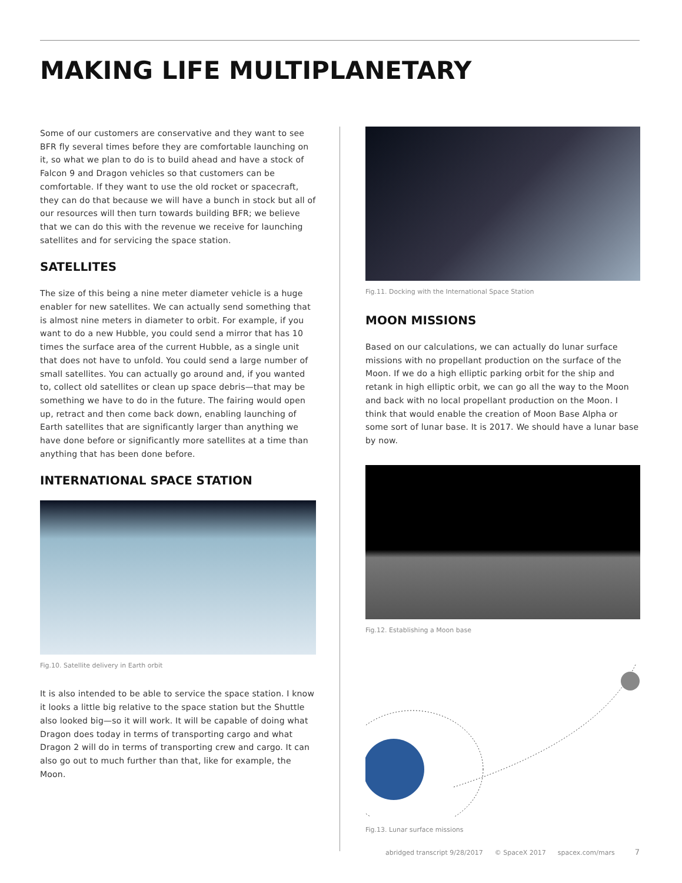MAKING LIFE MULTIPLANETARY
Some of our customers are conservative and they want to see BFR fly several times before they are comfortable launching on it, so what we plan to do is to build ahead and have a stock of Falcon 9 and Dragon vehicles so that customers can be comfortable. If they want to use the old rocket or spacecraft, they can do that because we will have a bunch in stock but all of our resources will then turn towards building BFR; we believe that we can do this with the revenue we receive for launching satellites and for servicing the space station.
SATELLITES
The size of this being a nine meter diameter vehicle is a huge enabler for new satellites. We can actually send something that is almost nine meters in diameter to orbit. For example, if you want to do a new Hubble, you could send a mirror that has 10 times the surface area of the current Hubble, as a single unit that does not have to unfold. You could send a large number of small satellites. You can actually go around and, if you wanted to, collect old satellites or clean up space debris—that may be something we have to do in the future. The fairing would open up, retract and then come back down, enabling launching of Earth satellites that are significantly larger than anything we have done before or significantly more satellites at a time than anything that has been done before.
INTERNATIONAL SPACE STATION
Fig.10. Satellite delivery in Earth orbit
It is also intended to be able to service the space station. I know it looks a little big relative to the space station but the Shuttle also looked big—so it will work. It will be capable of doing what Dragon does today in terms of transporting cargo and what Dragon 2 will do in terms of transporting crew and cargo. It can also go out to much further than that, like for example, the Moon.
Fig.11. Docking with the International Space Station
MOON MISSIONS
Based on our calculations, we can actually do lunar surface missions with no propellant production on the surface of the Moon. If we do a high elliptic parking orbit for the ship and retank in high elliptic orbit, we can go all the way to the Moon and back with no local propellant production on the Moon. I think that would enable the creation of Moon Base Alpha or some sort of lunar base. It is 2017. We should have a lunar base by now.
Fig.12. Establishing a Moon base
Fig.13. Lunar surface missions
abridged transcript 9/28/2017 © SpaceX 2017 spacex.com/mars 7